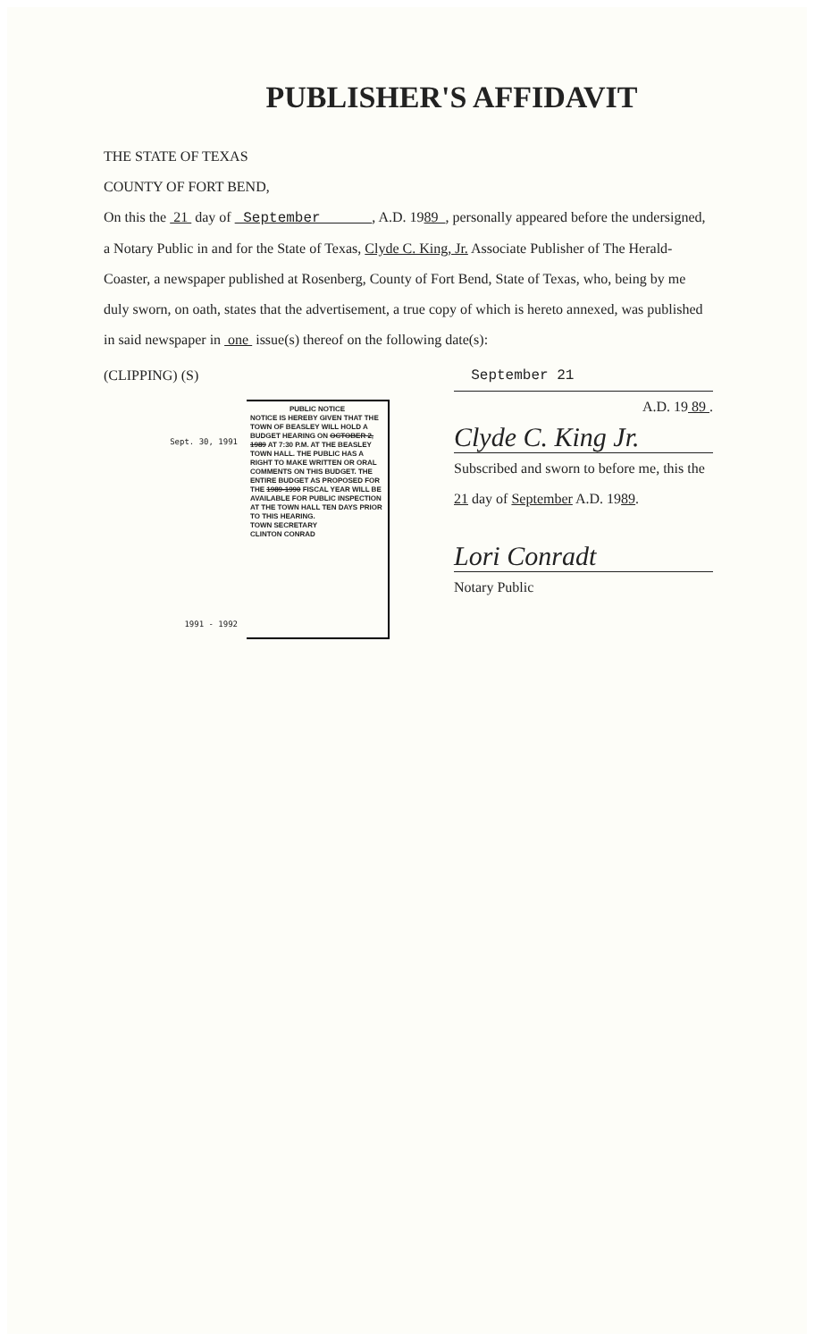PUBLISHER'S AFFIDAVIT
THE STATE OF TEXAS
COUNTY OF FORT BEND,
On this the 21 day of September , A.D. 1989 , personally appeared before the undersigned, a Notary Public in and for the State of Texas, Clyde C. King, Jr. Associate Publisher of The Herald-Coaster, a newspaper published at Rosenberg, County of Fort Bend, State of Texas, who, being by me duly sworn, on oath, states that the advertisement, a true copy of which is hereto annexed, was published in said newspaper in one issue(s) thereof on the following date(s):
(CLIPPING) (S)
Sept. 30, 1991
1991 - 1992
PUBLIC NOTICE
NOTICE IS HEREBY GIVEN THAT THE TOWN OF BEASLEY WILL HOLD A BUDGET HEARING ON OCTOBER 2, 1989 AT 7:30 P.M. AT THE BEASLEY TOWN HALL. THE PUBLIC HAS A RIGHT TO MAKE WRITTEN OR ORAL COMMENTS ON THIS BUDGET. THE ENTIRE BUDGET AS PROPOSED FOR THE 1989-1990 FISCAL YEAR WILL BE AVAILABLE FOR PUBLIC INSPECTION AT THE TOWN HALL TEN DAYS PRIOR TO THIS HEARING.
TOWN SECRETARY
CLINTON CONRAD
September 21
A.D. 19 89 .
Clyde C. King Jr.
Subscribed and sworn to before me, this the 21 day of September A.D. 1989.
Lori Conradt
Notary Public